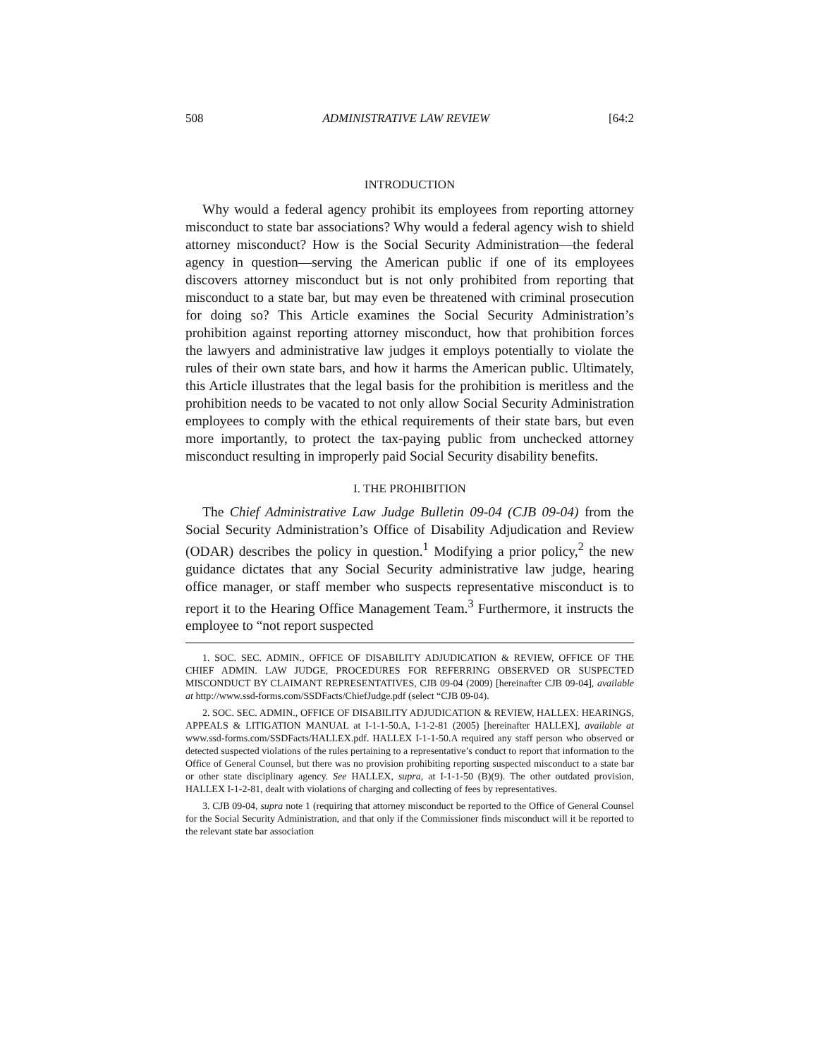508 ADMINISTRATIVE LAW REVIEW [64:2
INTRODUCTION
Why would a federal agency prohibit its employees from reporting attorney misconduct to state bar associations? Why would a federal agency wish to shield attorney misconduct? How is the Social Security Administration—the federal agency in question—serving the American public if one of its employees discovers attorney misconduct but is not only prohibited from reporting that misconduct to a state bar, but may even be threatened with criminal prosecution for doing so? This Article examines the Social Security Administration’s prohibition against reporting attorney misconduct, how that prohibition forces the lawyers and administrative law judges it employs potentially to violate the rules of their own state bars, and how it harms the American public. Ultimately, this Article illustrates that the legal basis for the prohibition is meritless and the prohibition needs to be vacated to not only allow Social Security Administration employees to comply with the ethical requirements of their state bars, but even more importantly, to protect the tax-paying public from unchecked attorney misconduct resulting in improperly paid Social Security disability benefits.
I. THE PROHIBITION
The Chief Administrative Law Judge Bulletin 09-04 (CJB 09-04) from the Social Security Administration’s Office of Disability Adjudication and Review (ODAR) describes the policy in question.<sup>1</sup> Modifying a prior policy,<sup>2</sup> the new guidance dictates that any Social Security administrative law judge, hearing office manager, or staff member who suspects representative misconduct is to report it to the Hearing Office Management Team.<sup>3</sup> Furthermore, it instructs the employee to “not report suspected
1. SOC. SEC. ADMIN., OFFICE OF DISABILITY ADJUDICATION & REVIEW, OFFICE OF THE CHIEF ADMIN. LAW JUDGE, PROCEDURES FOR REFERRING OBSERVED OR SUSPECTED MISCONDUCT BY CLAIMANT REPRESENTATIVES, CJB 09-04 (2009) [hereinafter CJB 09-04], available at http://www.ssd-forms.com/SSDFacts/ChiefJudge.pdf (select “CJB 09-04).
2. SOC. SEC. ADMIN., OFFICE OF DISABILITY ADJUDICATION & REVIEW, HALLEX: HEARINGS, APPEALS & LITIGATION MANUAL at I-1-1-50.A, I-1-2-81 (2005) [hereinafter HALLEX], available at www.ssd-forms.com/SSDFacts/HALLEX.pdf. HALLEX I-1-1-50.A required any staff person who observed or detected suspected violations of the rules pertaining to a representative’s conduct to report that information to the Office of General Counsel, but there was no provision prohibiting reporting suspected misconduct to a state bar or other state disciplinary agency. See HALLEX, supra, at I-1-1-50 (B)(9). The other outdated provision, HALLEX I-1-2-81, dealt with violations of charging and collecting of fees by representatives.
3. CJB 09-04, supra note 1 (requiring that attorney misconduct be reported to the Office of General Counsel for the Social Security Administration, and that only if the Commissioner finds misconduct will it be reported to the relevant state bar association